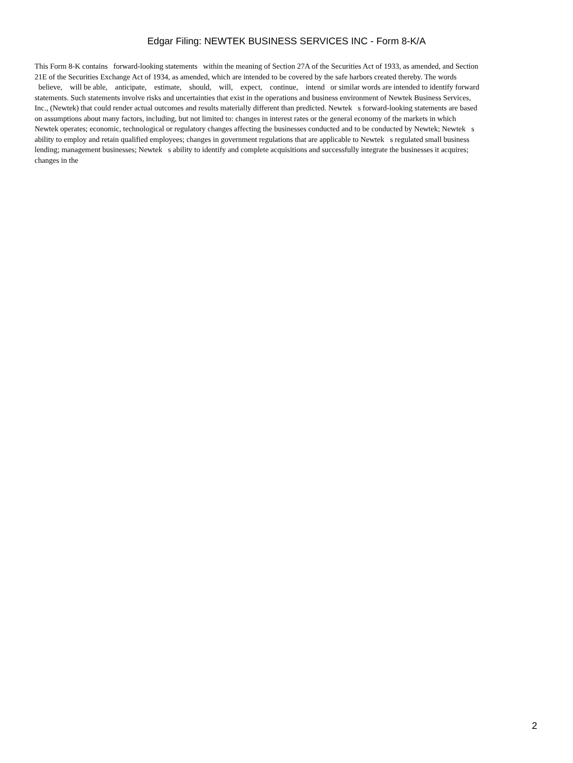Edgar Filing: NEWTEK BUSINESS SERVICES INC - Form 8-K/A
This Form 8-K contains forward-looking statements within the meaning of Section 27A of the Securities Act of 1933, as amended, and Section
21E of the Securities Exchange Act of 1934, as amended, which are intended to be covered by the safe harbors created thereby. The words
believe, will be able, anticipate, estimate, should, will, expect, continue, intend or similar words are intended to identify forward
statements. Such statements involve risks and uncertainties that exist in the operations and business environment of Newtek Business Services,
Inc., (Newtek) that could render actual outcomes and results materially different than predicted. Newtek s forward-looking statements are based
on assumptions about many factors, including, but not limited to: changes in interest rates or the general economy of the markets in which
Newtek operates; economic, technological or regulatory changes affecting the businesses conducted and to be conducted by Newtek; Newtek s
ability to employ and retain qualified employees; changes in government regulations that are applicable to Newtek s regulated small business
lending; management businesses; Newtek s ability to identify and complete acquisitions and successfully integrate the businesses it acquires;
changes in the
2